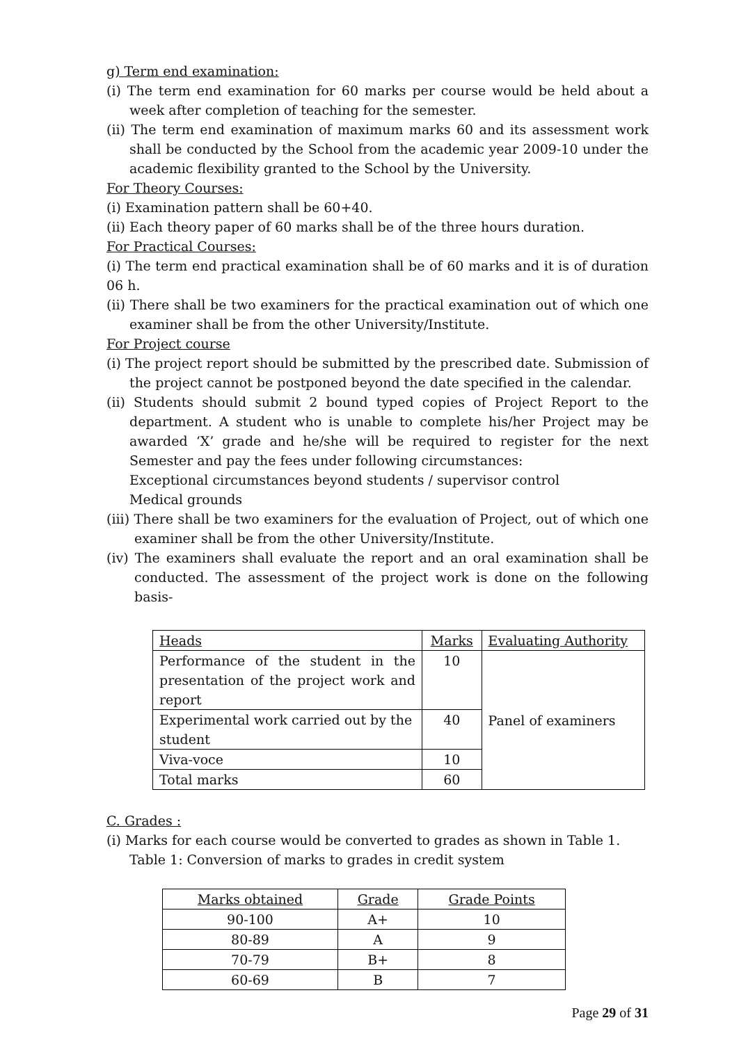g) Term end examination:
(i) The term end examination for 60 marks per course would be held about a week after completion of teaching for the semester.
(ii) The term end examination of maximum marks 60 and its assessment work shall be conducted by the School from the academic year 2009-10 under the academic flexibility granted to the School by the University.
For Theory Courses:
(i) Examination pattern shall be 60+40.
(ii) Each theory paper of 60 marks shall be of the three hours duration.
For Practical Courses:
(i) The term end practical examination shall be of 60 marks and it is of duration 06 h.
(ii) There shall be two examiners for the practical examination out of which one examiner shall be from the other University/Institute.
For Project course
(i) The project report should be submitted by the prescribed date. Submission of the project cannot be postponed beyond the date specified in the calendar.
(ii) Students should submit 2 bound typed copies of Project Report to the department. A student who is unable to complete his/her Project may be awarded ‘X’ grade and he/she will be required to register for the next Semester and pay the fees under following circumstances:
Exceptional circumstances beyond students / supervisor control
Medical grounds
(iii) There shall be two examiners for the evaluation of Project, out of which one examiner shall be from the other University/Institute.
(iv) The examiners shall evaluate the report and an oral examination shall be conducted. The assessment of the project work is done on the following basis-
| Heads | Marks | Evaluating Authority |
| --- | --- | --- |
| Performance of the student in the presentation of the project work and report | 10 | Panel of examiners |
| Experimental work carried out by the student | 40 | |
| Viva-voce | 10 | |
| Total marks | 60 | |
C. Grades :
(i) Marks for each course would be converted to grades as shown in Table 1.
Table 1: Conversion of marks to grades in credit system
| Marks obtained | Grade | Grade Points |
| --- | --- | --- |
| 90-100 | A+ | 10 |
| 80-89 | A | 9 |
| 70-79 | B+ | 8 |
| 60-69 | B | 7 |
Page 29 of 31